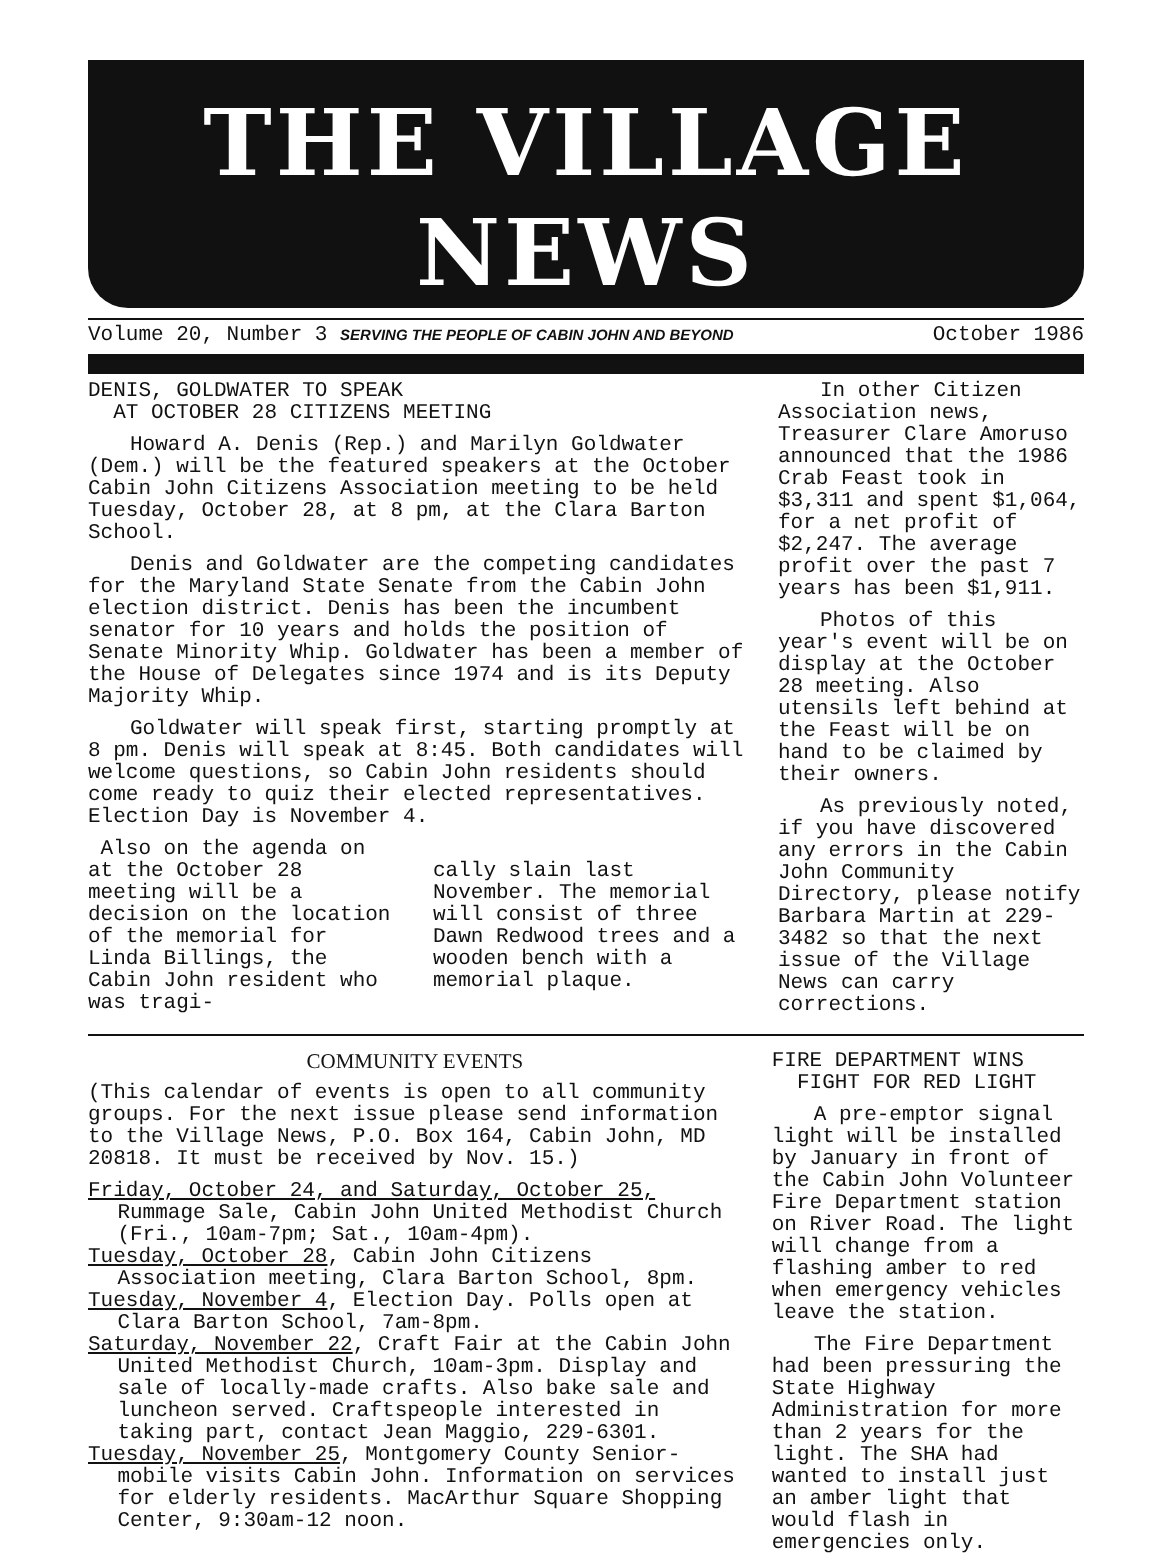THE VILLAGE NEWS
Volume 20, Number 3 SERVING THE PEOPLE OF CABIN JOHN AND BEYOND October 1986
DENIS, GOLDWATER TO SPEAK
AT OCTOBER 28 CITIZENS MEETING
Howard A. Denis (Rep.) and Marilyn Goldwater (Dem.) will be the featured speakers at the October Cabin John Citizens Association meeting to be held Tuesday, October 28, at 8 pm, at the Clara Barton School.
Denis and Goldwater are the competing candidates for the Maryland State Senate from the Cabin John election district. Denis has been the incumbent senator for 10 years and holds the position of Senate Minority Whip. Goldwater has been a member of the House of Delegates since 1974 and is its Deputy Majority Whip.
Goldwater will speak first, starting promptly at 8 pm. Denis will speak at 8:45. Both candidates will welcome questions, so Cabin John residents should come ready to quiz their elected representatives. Election Day is November 4.
Also on the agenda on at the October 28 meeting will be a decision on the location of the memorial for Linda Billings, the Cabin John resident who was tragi-
cally slain last November. The memorial will consist of three Dawn Redwood trees and a wooden bench with a memorial plaque.
In other Citizen Association news, Treasurer Clare Amoruso announced that the 1986 Crab Feast took in $3,311 and spent $1,064, for a net profit of $2,247. The average profit over the past 7 years has been $1,911.
Photos of this year's event will be on display at the October 28 meeting. Also utensils left behind at the Feast will be on hand to be claimed by their owners.
As previously noted, if you have discovered any errors in the Cabin John Community Directory, please notify Barbara Martin at 229-3482 so that the next issue of the Village News can carry corrections.
COMMUNITY EVENTS
(This calendar of events is open to all community groups. For the next issue please send information to the Village News, P.O. Box 164, Cabin John, MD 20818. It must be received by Nov. 15.)
Friday, October 24, and Saturday, October 25, Rummage Sale, Cabin John United Methodist Church (Fri., 10am-7pm; Sat., 10am-4pm).
Tuesday, October 28, Cabin John Citizens Association meeting, Clara Barton School, 8pm.
Tuesday, November 4, Election Day. Polls open at Clara Barton School, 7am-8pm.
Saturday, November 22, Craft Fair at the Cabin John United Methodist Church, 10am-3pm. Display and sale of locally-made crafts. Also bake sale and luncheon served. Craftspeople interested in taking part, contact Jean Maggio, 229-6301.
Tuesday, November 25, Montgomery County Senior-mobile visits Cabin John. Information on services for elderly residents. MacArthur Square Shopping Center, 9:30am-12 noon.
FIRE DEPARTMENT WINS
FIGHT FOR RED LIGHT
A pre-emptor signal light will be installed by January in front of the Cabin John Volunteer Fire Department station on River Road. The light will change from a flashing amber to red when emergency vehicles leave the station.
The Fire Department had been pressuring the State Highway Administration for more than 2 years for the light. The SHA had wanted to install just an amber light that would flash in emergencies only.